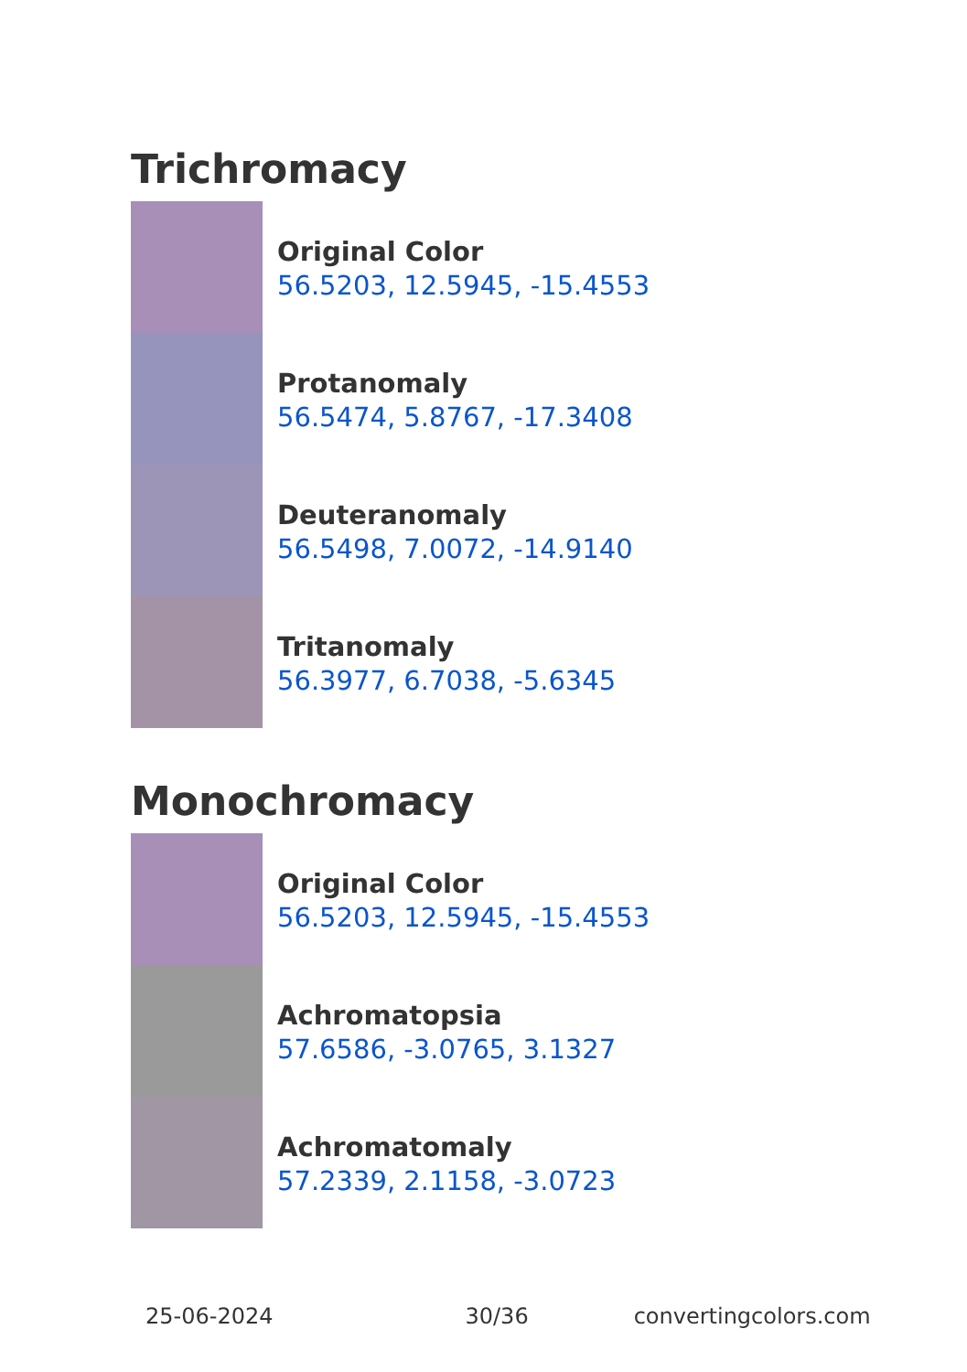Trichromacy
Original Color
56.5203, 12.5945, -15.4553
Protanomaly
56.5474, 5.8767, -17.3408
Deuteranomaly
56.5498, 7.0072, -14.9140
Tritanomaly
56.3977, 6.7038, -5.6345
Monochromacy
Original Color
56.5203, 12.5945, -15.4553
Achromatopsia
57.6586, -3.0765, 3.1327
Achromatomaly
57.2339, 2.1158, -3.0723
25-06-2024 30/36 convertingcolors.com